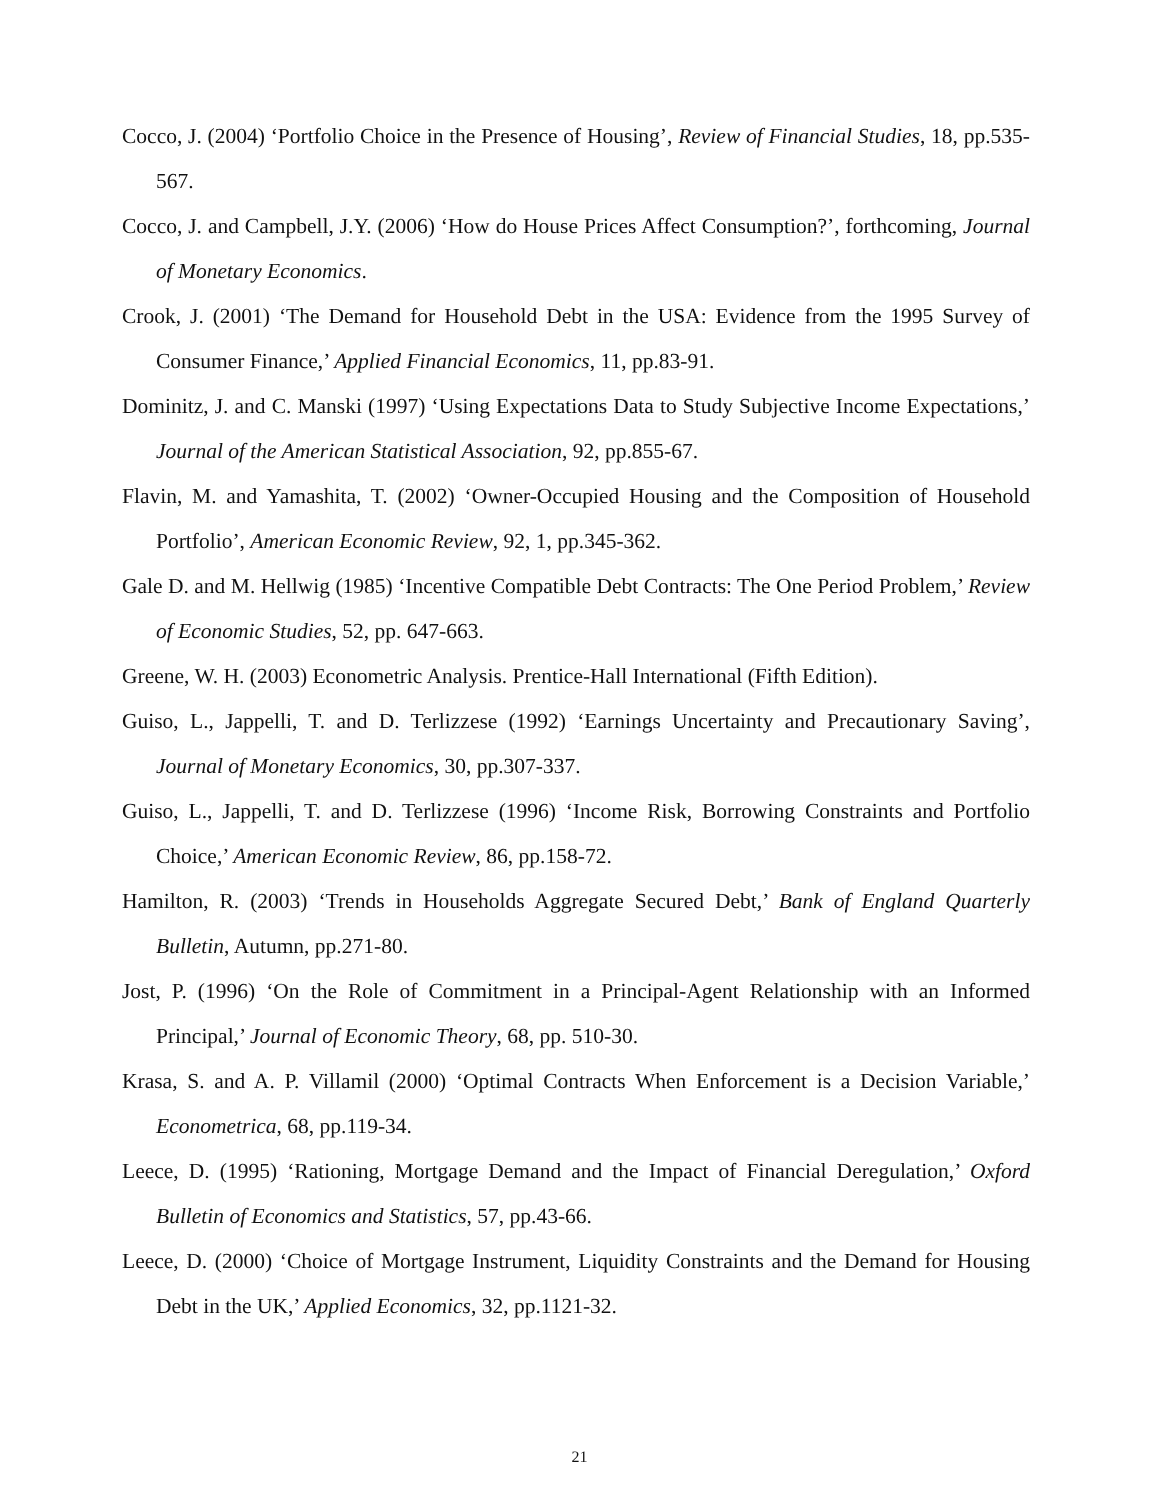Cocco, J. (2004) ‘Portfolio Choice in the Presence of Housing’, Review of Financial Studies, 18, pp.535-567.
Cocco, J. and Campbell, J.Y. (2006) ‘How do House Prices Affect Consumption?’, forthcoming, Journal of Monetary Economics.
Crook, J. (2001) ‘The Demand for Household Debt in the USA: Evidence from the 1995 Survey of Consumer Finance,’ Applied Financial Economics, 11, pp.83-91.
Dominitz, J. and C. Manski (1997) ‘Using Expectations Data to Study Subjective Income Expectations,’ Journal of the American Statistical Association, 92, pp.855-67.
Flavin, M. and Yamashita, T. (2002) ‘Owner-Occupied Housing and the Composition of Household Portfolio’, American Economic Review, 92, 1, pp.345-362.
Gale D. and M. Hellwig (1985) ‘Incentive Compatible Debt Contracts: The One Period Problem,’ Review of Economic Studies, 52, pp. 647-663.
Greene, W. H. (2003) Econometric Analysis. Prentice-Hall International (Fifth Edition).
Guiso, L., Jappelli, T. and D. Terlizzese (1992) ‘Earnings Uncertainty and Precautionary Saving’, Journal of Monetary Economics, 30, pp.307-337.
Guiso, L., Jappelli, T. and D. Terlizzese (1996) ‘Income Risk, Borrowing Constraints and Portfolio Choice,’ American Economic Review, 86, pp.158-72.
Hamilton, R. (2003) ‘Trends in Households Aggregate Secured Debt,’ Bank of England Quarterly Bulletin, Autumn, pp.271-80.
Jost, P. (1996) ‘On the Role of Commitment in a Principal-Agent Relationship with an Informed Principal,’ Journal of Economic Theory, 68, pp. 510-30.
Krasa, S. and A. P. Villamil (2000) ‘Optimal Contracts When Enforcement is a Decision Variable,’ Econometrica, 68, pp.119-34.
Leece, D. (1995) ‘Rationing, Mortgage Demand and the Impact of Financial Deregulation,’ Oxford Bulletin of Economics and Statistics, 57, pp.43-66.
Leece, D. (2000) ‘Choice of Mortgage Instrument, Liquidity Constraints and the Demand for Housing Debt in the UK,’ Applied Economics, 32, pp.1121-32.
21